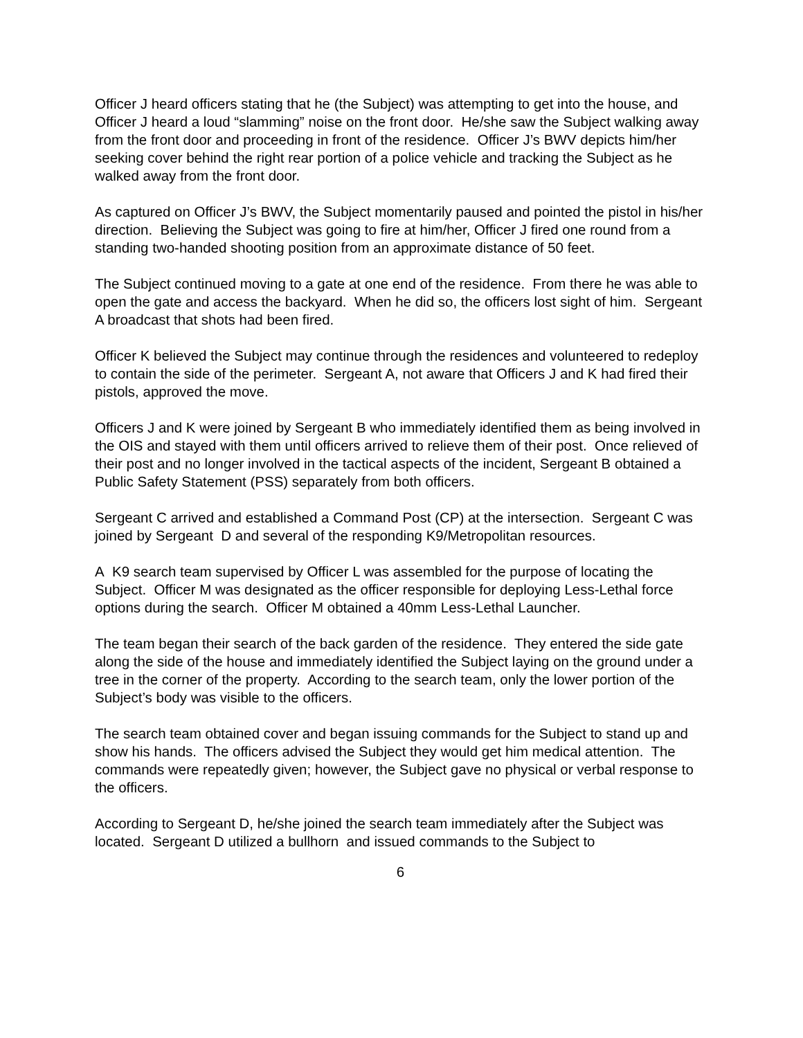Officer J heard officers stating that he (the Subject) was attempting to get into the house, and Officer J heard a loud “slamming” noise on the front door. He/she saw the Subject walking away from the front door and proceeding in front of the residence. Officer J’s BWV depicts him/her seeking cover behind the right rear portion of a police vehicle and tracking the Subject as he walked away from the front door.
As captured on Officer J’s BWV, the Subject momentarily paused and pointed the pistol in his/her direction. Believing the Subject was going to fire at him/her, Officer J fired one round from a standing two-handed shooting position from an approximate distance of 50 feet.
The Subject continued moving to a gate at one end of the residence. From there he was able to open the gate and access the backyard. When he did so, the officers lost sight of him. Sergeant A broadcast that shots had been fired.
Officer K believed the Subject may continue through the residences and volunteered to redeploy to contain the side of the perimeter. Sergeant A, not aware that Officers J and K had fired their pistols, approved the move.
Officers J and K were joined by Sergeant B who immediately identified them as being involved in the OIS and stayed with them until officers arrived to relieve them of their post. Once relieved of their post and no longer involved in the tactical aspects of the incident, Sergeant B obtained a Public Safety Statement (PSS) separately from both officers.
Sergeant C arrived and established a Command Post (CP) at the intersection. Sergeant C was joined by Sergeant D and several of the responding K9/Metropolitan resources.
A K9 search team supervised by Officer L was assembled for the purpose of locating the Subject. Officer M was designated as the officer responsible for deploying Less-Lethal force options during the search. Officer M obtained a 40mm Less-Lethal Launcher.
The team began their search of the back garden of the residence. They entered the side gate along the side of the house and immediately identified the Subject laying on the ground under a tree in the corner of the property. According to the search team, only the lower portion of the Subject’s body was visible to the officers.
The search team obtained cover and began issuing commands for the Subject to stand up and show his hands. The officers advised the Subject they would get him medical attention. The commands were repeatedly given; however, the Subject gave no physical or verbal response to the officers.
According to Sergeant D, he/she joined the search team immediately after the Subject was located. Sergeant D utilized a bullhorn and issued commands to the Subject to
6